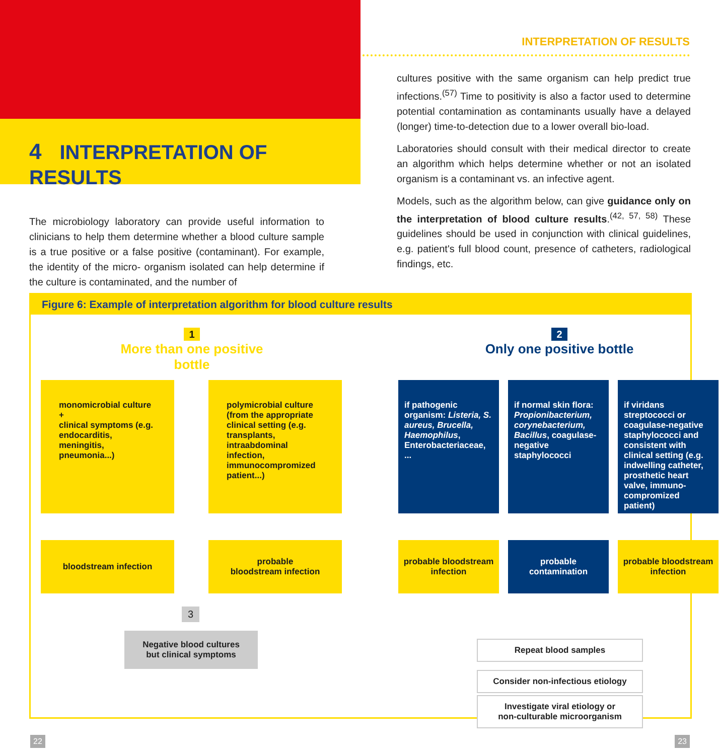4 INTERPRETATION OF RESULTS
INTERPRETATION OF RESULTS
The microbiology laboratory can provide useful information to clinicians to help them determine whether a blood culture sample is a true positive or a false positive (contaminant). For example, the identity of the micro- organism isolated can help determine if the culture is contaminated, and the number of
cultures positive with the same organism can help predict true infections.<sup>(57)</sup> Time to positivity is also a factor used to determine potential contamination as contaminants usually have a delayed (longer) time-to-detection due to a lower overall bio-load.
Laboratories should consult with their medical director to create an algorithm which helps determine whether or not an isolated organism is a contaminant vs. an infective agent.
Models, such as the algorithm below, can give guidance only on the interpretation of blood culture results.<sup>(42, 57, 58)</sup> These guidelines should be used in conjunction with clinical guidelines, e.g. patient's full blood count, presence of catheters, radiological findings, etc.
Figure 6: Example of interpretation algorithm for blood culture results
1
More than one positive bottle
2
Only one positive bottle
monomicrobial culture
+
clinical symptoms (e.g. endocarditis, meningitis, pneumonia...)
polymicrobial culture (from the appropriate clinical setting (e.g. transplants, intraabdominal infection, immunocompromized patient...)
if pathogenic organism: Listeria, S. aureus, Brucella, Haemophilus, Enterobacteriaceae, ...
if normal skin flora: Propionibacterium, corynebacterium, Bacillus, coagulase-negative staphylococci
if viridans streptococci or coagulase-negative staphylococci and consistent with clinical setting (e.g. indwelling catheter, prosthetic heart valve, immuno-compromized patient)
bloodstream infection
probable
bloodstream infection
probable bloodstream infection
probable contamination
probable bloodstream infection
3
Negative blood cultures
but clinical symptoms
Repeat blood samples
Consider non-infectious etiology
Investigate viral etiology or
non-culturable microorganism
22 23